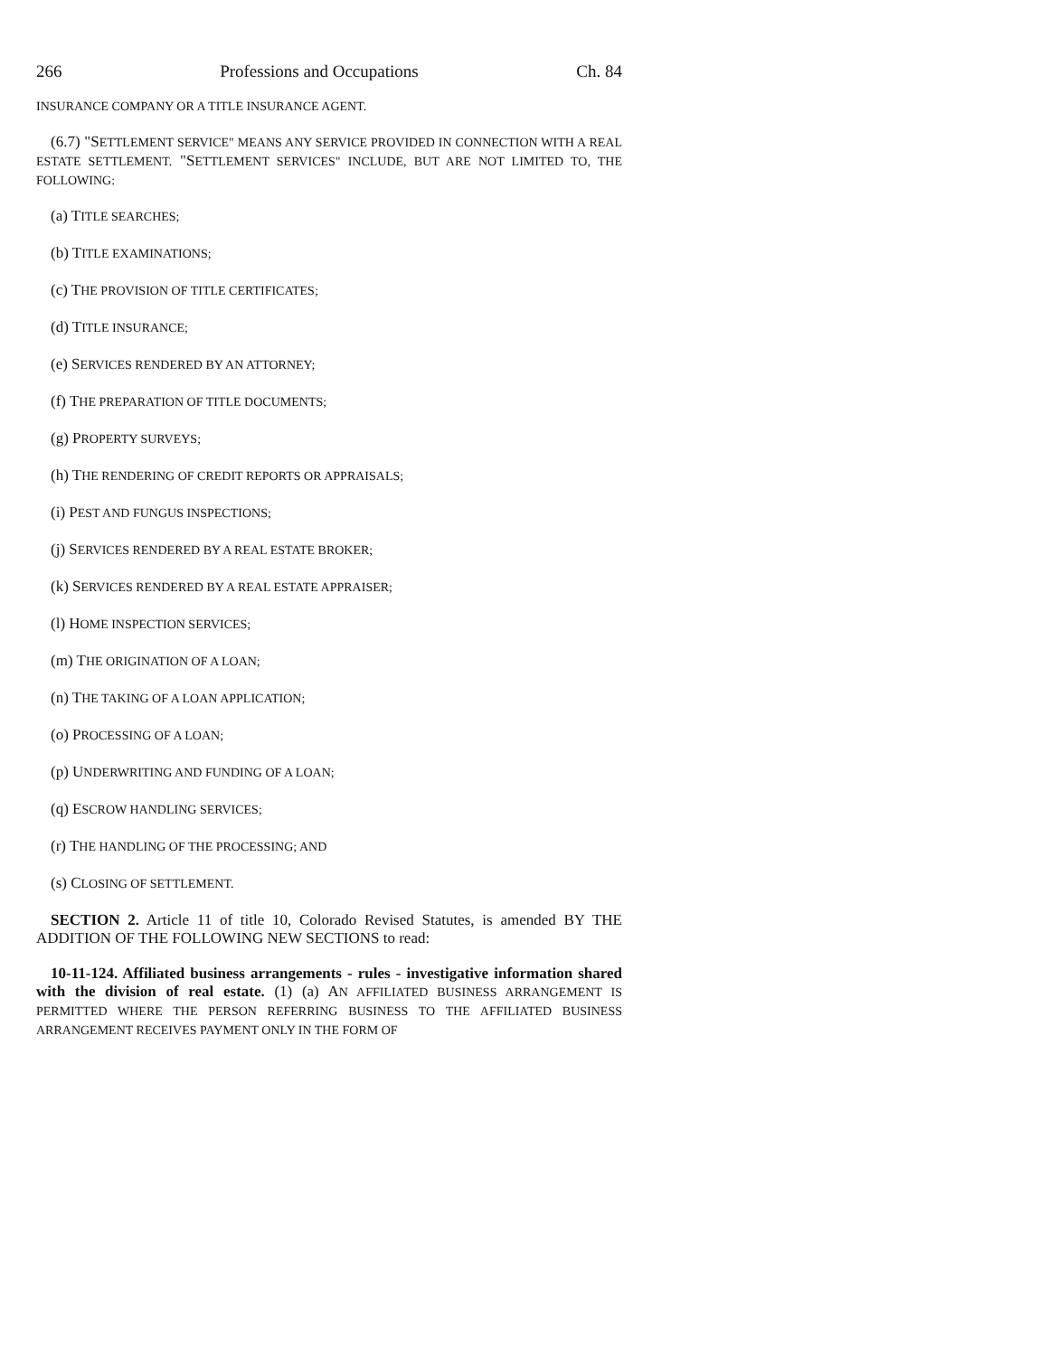266 Professions and Occupations Ch. 84
INSURANCE COMPANY OR A TITLE INSURANCE AGENT.
(6.7) "SETTLEMENT SERVICE" MEANS ANY SERVICE PROVIDED IN CONNECTION WITH A REAL ESTATE SETTLEMENT. "SETTLEMENT SERVICES" INCLUDE, BUT ARE NOT LIMITED TO, THE FOLLOWING:
(a) TITLE SEARCHES;
(b) TITLE EXAMINATIONS;
(c) THE PROVISION OF TITLE CERTIFICATES;
(d) TITLE INSURANCE;
(e) SERVICES RENDERED BY AN ATTORNEY;
(f) THE PREPARATION OF TITLE DOCUMENTS;
(g) PROPERTY SURVEYS;
(h) THE RENDERING OF CREDIT REPORTS OR APPRAISALS;
(i) PEST AND FUNGUS INSPECTIONS;
(j) SERVICES RENDERED BY A REAL ESTATE BROKER;
(k) SERVICES RENDERED BY A REAL ESTATE APPRAISER;
(l) HOME INSPECTION SERVICES;
(m) THE ORIGINATION OF A LOAN;
(n) THE TAKING OF A LOAN APPLICATION;
(o) PROCESSING OF A LOAN;
(p) UNDERWRITING AND FUNDING OF A LOAN;
(q) ESCROW HANDLING SERVICES;
(r) THE HANDLING OF THE PROCESSING; AND
(s) CLOSING OF SETTLEMENT.
SECTION 2. Article 11 of title 10, Colorado Revised Statutes, is amended BY THE ADDITION OF THE FOLLOWING NEW SECTIONS to read:
10-11-124. Affiliated business arrangements - rules - investigative information shared with the division of real estate. (1) (a) AN AFFILIATED BUSINESS ARRANGEMENT IS PERMITTED WHERE THE PERSON REFERRING BUSINESS TO THE AFFILIATED BUSINESS ARRANGEMENT RECEIVES PAYMENT ONLY IN THE FORM OF